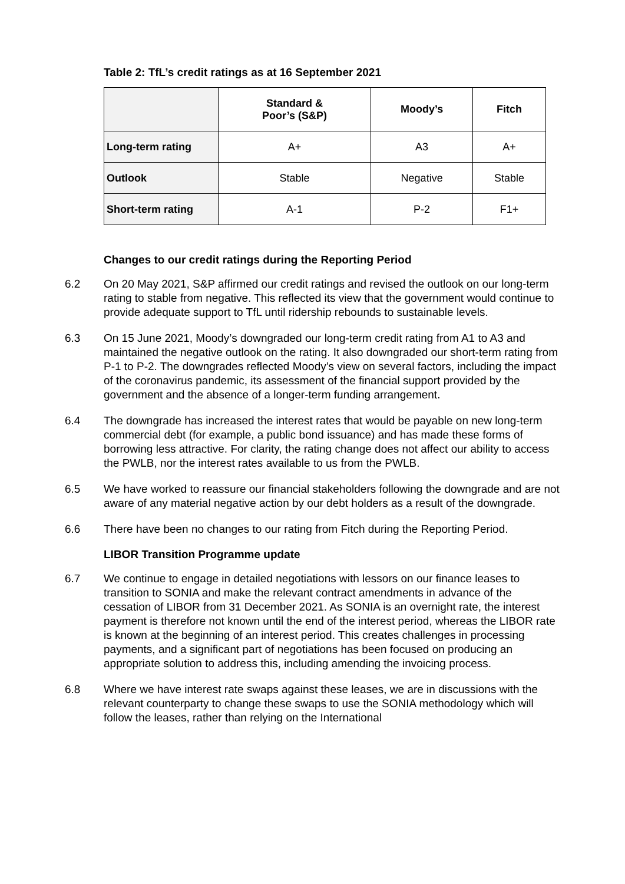Table 2: TfL’s credit ratings as at 16 September 2021
| | Standard & Poor’s (S&P) | Moody’s | Fitch |
| --- | --- | --- | --- |
| Long-term rating | A+ | A3 | A+ |
| Outlook | Stable | Negative | Stable |
| Short-term rating | A-1 | P-2 | F1+ |
Changes to our credit ratings during the Reporting Period
6.2 On 20 May 2021, S&P affirmed our credit ratings and revised the outlook on our long-term rating to stable from negative. This reflected its view that the government would continue to provide adequate support to TfL until ridership rebounds to sustainable levels.
6.3 On 15 June 2021, Moody’s downgraded our long-term credit rating from A1 to A3 and maintained the negative outlook on the rating. It also downgraded our short-term rating from P-1 to P-2. The downgrades reflected Moody’s view on several factors, including the impact of the coronavirus pandemic, its assessment of the financial support provided by the government and the absence of a longer-term funding arrangement.
6.4 The downgrade has increased the interest rates that would be payable on new long-term commercial debt (for example, a public bond issuance) and has made these forms of borrowing less attractive. For clarity, the rating change does not affect our ability to access the PWLB, nor the interest rates available to us from the PWLB.
6.5 We have worked to reassure our financial stakeholders following the downgrade and are not aware of any material negative action by our debt holders as a result of the downgrade.
6.6 There have been no changes to our rating from Fitch during the Reporting Period.
LIBOR Transition Programme update
6.7 We continue to engage in detailed negotiations with lessors on our finance leases to transition to SONIA and make the relevant contract amendments in advance of the cessation of LIBOR from 31 December 2021. As SONIA is an overnight rate, the interest payment is therefore not known until the end of the interest period, whereas the LIBOR rate is known at the beginning of an interest period. This creates challenges in processing payments, and a significant part of negotiations has been focused on producing an appropriate solution to address this, including amending the invoicing process.
6.8 Where we have interest rate swaps against these leases, we are in discussions with the relevant counterparty to change these swaps to use the SONIA methodology which will follow the leases, rather than relying on the International